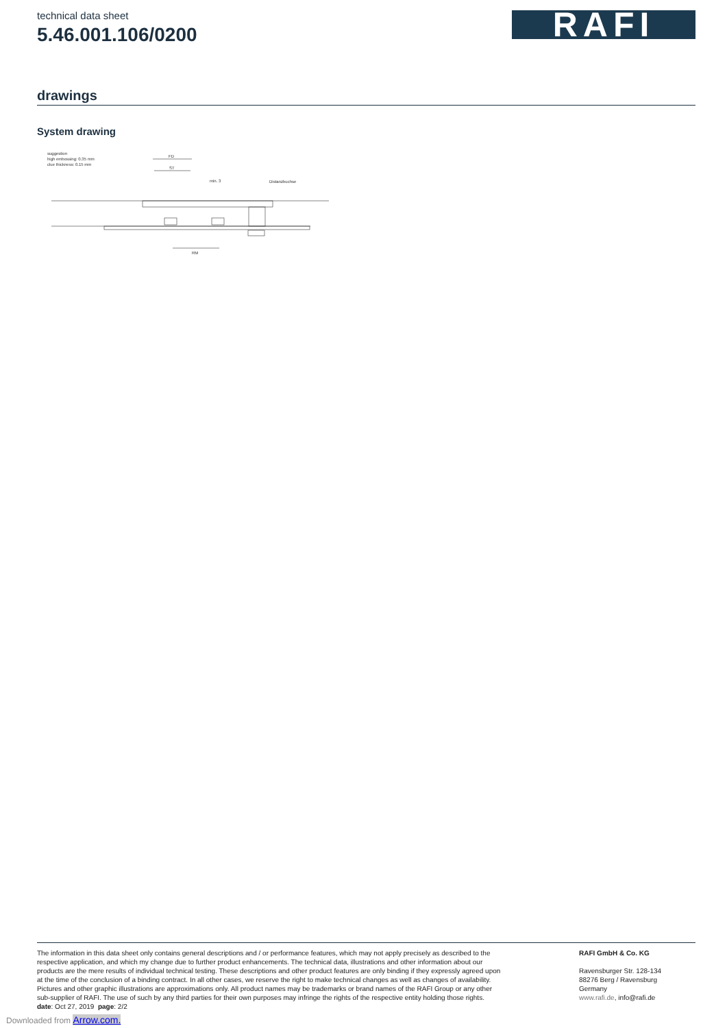technical data sheet
5.46.001.106/0200
RAFI
drawings
System drawing
suggestion
high embossing: 0.35 mm
clue thickness: 0.15 mm
FD
ST
min. 3
Distanzbuchse
RM
The information in this data sheet only contains general descriptions and / or performance features, which may not apply precisely as described to the respective application, and which my change due to further product enhancements. The technical data, illustrations and other information about our products are the mere results of individual technical testing. These descriptions and other product features are only binding if they expressly agreed upon at the time of the conclusion of a binding contract. In all other cases, we reserve the right to make technical changes as well as changes of availability. Pictures and other graphic illustrations are approximations only. All product names may be trademarks or brand names of the RAFI Group or any other sub-supplier of RAFI. The use of such by any third parties for their own purposes may infringe the rights of the respective entity holding those rights.
date: Oct 27, 2019 page: 2/2
RAFI GmbH & Co. KG
Ravensburger Str. 128-134
88276 Berg / Ravensburg
Germany
www.rafi.de, info@rafi.de
Downloaded from Arrow.com.